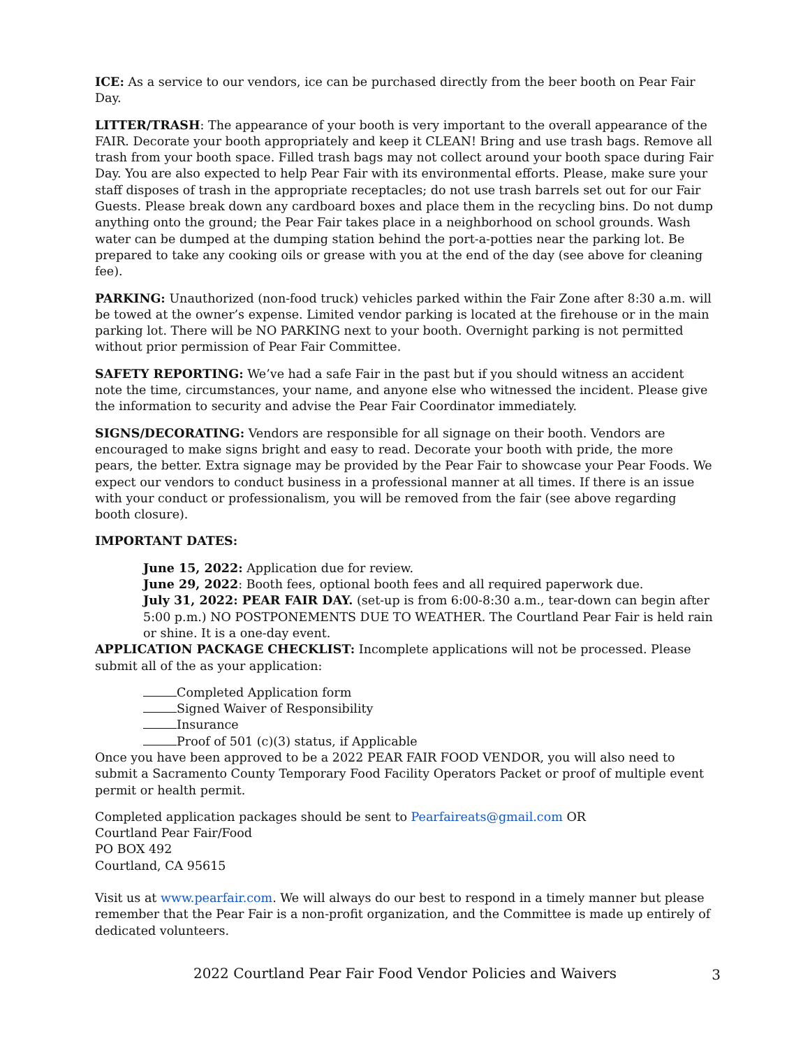ICE: As a service to our vendors, ice can be purchased directly from the beer booth on Pear Fair Day.
LITTER/TRASH: The appearance of your booth is very important to the overall appearance of the FAIR. Decorate your booth appropriately and keep it CLEAN! Bring and use trash bags. Remove all trash from your booth space. Filled trash bags may not collect around your booth space during Fair Day. You are also expected to help Pear Fair with its environmental efforts. Please, make sure your staff disposes of trash in the appropriate receptacles; do not use trash barrels set out for our Fair Guests. Please break down any cardboard boxes and place them in the recycling bins. Do not dump anything onto the ground; the Pear Fair takes place in a neighborhood on school grounds. Wash water can be dumped at the dumping station behind the port-a-potties near the parking lot. Be prepared to take any cooking oils or grease with you at the end of the day (see above for cleaning fee).
PARKING: Unauthorized (non-food truck) vehicles parked within the Fair Zone after 8:30 a.m. will be towed at the owner’s expense. Limited vendor parking is located at the firehouse or in the main parking lot. There will be NO PARKING next to your booth. Overnight parking is not permitted without prior permission of Pear Fair Committee.
SAFETY REPORTING: We’ve had a safe Fair in the past but if you should witness an accident note the time, circumstances, your name, and anyone else who witnessed the incident. Please give the information to security and advise the Pear Fair Coordinator immediately.
SIGNS/DECORATING: Vendors are responsible for all signage on their booth. Vendors are encouraged to make signs bright and easy to read. Decorate your booth with pride, the more pears, the better. Extra signage may be provided by the Pear Fair to showcase your Pear Foods. We expect our vendors to conduct business in a professional manner at all times. If there is an issue with your conduct or professionalism, you will be removed from the fair (see above regarding booth closure).
IMPORTANT DATES:
June 15, 2022: Application due for review.
June 29, 2022: Booth fees, optional booth fees and all required paperwork due.
July 31, 2022: PEAR FAIR DAY. (set-up is from 6:00-8:30 a.m., tear-down can begin after 5:00 p.m.) NO POSTPONEMENTS DUE TO WEATHER. The Courtland Pear Fair is held rain or shine. It is a one-day event.
APPLICATION PACKAGE CHECKLIST: Incomplete applications will not be processed. Please submit all of the as your application:
Completed Application form
Signed Waiver of Responsibility
Insurance
Proof of 501 (c)(3) status, if Applicable
Once you have been approved to be a 2022 PEAR FAIR FOOD VENDOR, you will also need to submit a Sacramento County Temporary Food Facility Operators Packet or proof of multiple event permit or health permit.
Completed application packages should be sent to Pearfaireats@gmail.com OR
Courtland Pear Fair/Food
PO BOX 492
Courtland, CA 95615
Visit us at www.pearfair.com. We will always do our best to respond in a timely manner but please remember that the Pear Fair is a non-profit organization, and the Committee is made up entirely of dedicated volunteers.
2022 Courtland Pear Fair Food Vendor Policies and Waivers
3